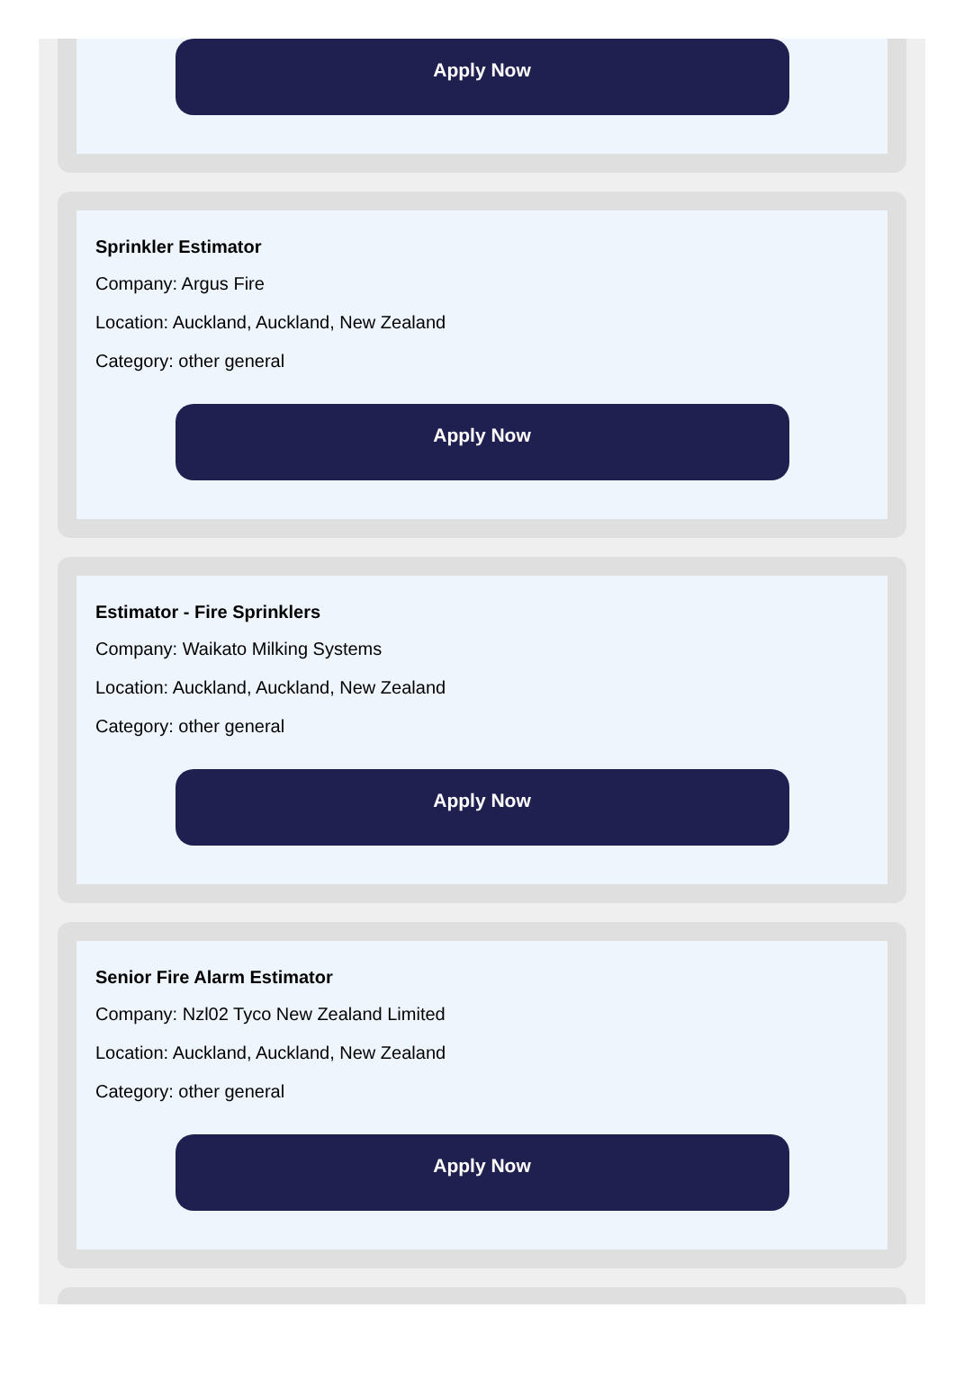Apply Now
Sprinkler Estimator
Company: Argus Fire
Location: Auckland, Auckland, New Zealand
Category: other general
Apply Now
Estimator - Fire Sprinklers
Company: Waikato Milking Systems
Location: Auckland, Auckland, New Zealand
Category: other general
Apply Now
Senior Fire Alarm Estimator
Company: Nzl02 Tyco New Zealand Limited
Location: Auckland, Auckland, New Zealand
Category: other general
Apply Now